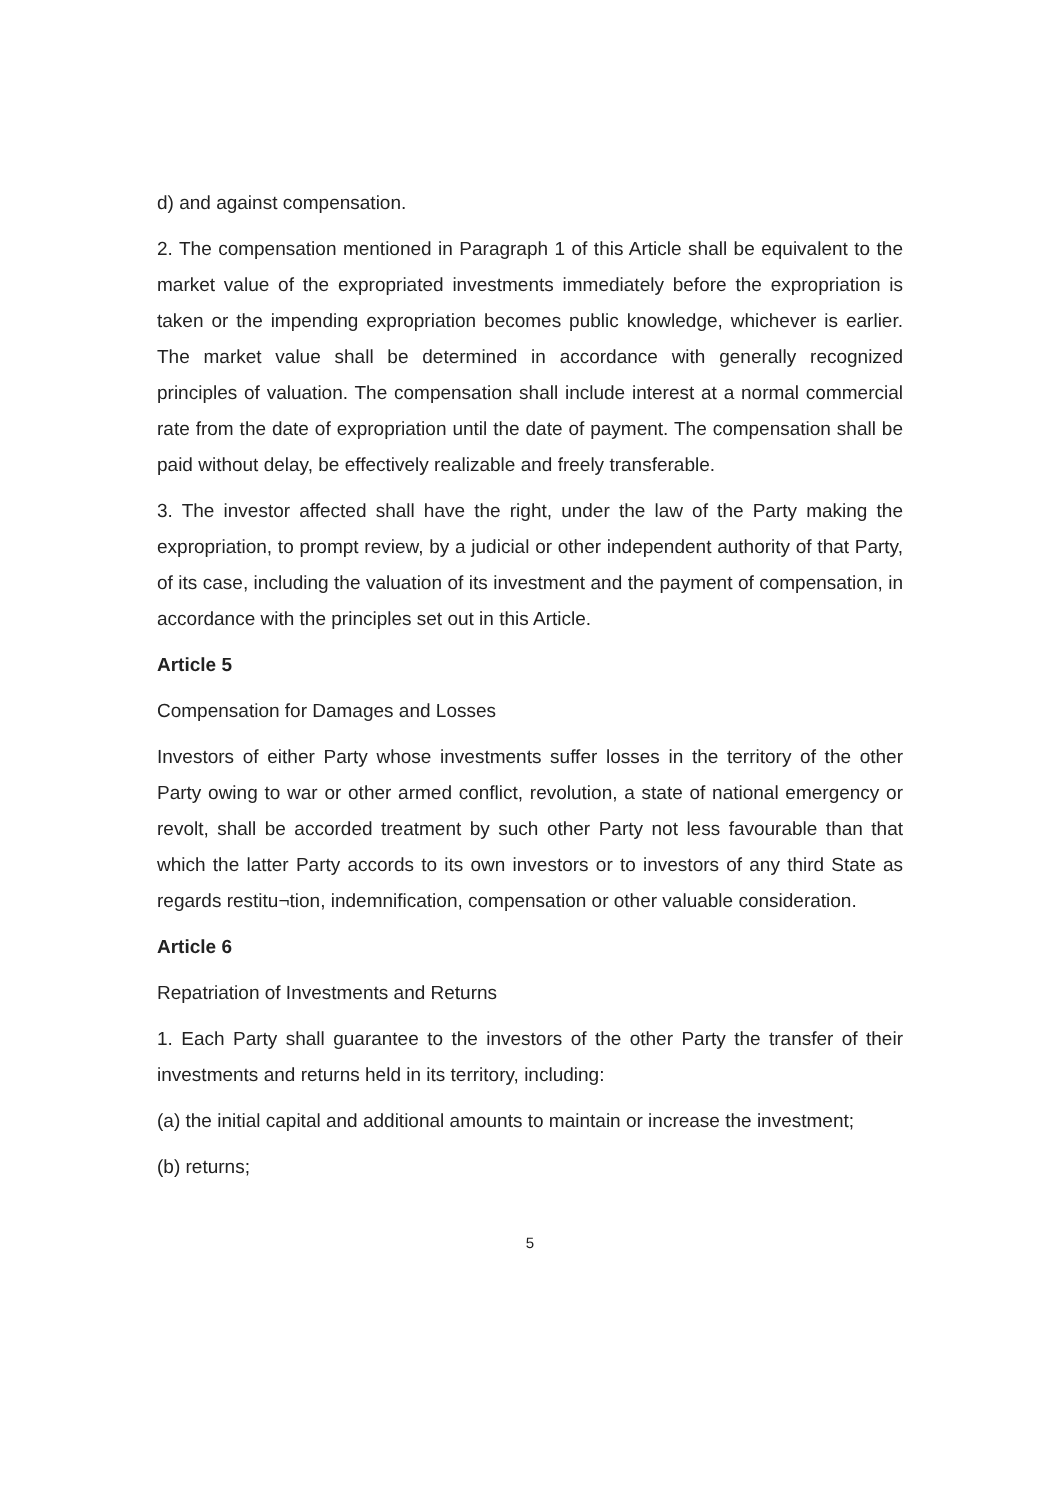d) and against compensation.
2. The compensation mentioned in Paragraph 1 of this Article shall be equivalent to the market value of the expropriated investments immediately before the expropriation is taken or the impending expropriation becomes public knowledge, whichever is earlier. The market value shall be determined in accordance with generally recognized principles of valuation. The compensation shall include interest at a normal commercial rate from the date of expropriation until the date of payment. The compensation shall be paid without delay, be effectively realizable and freely transferable.
3. The investor affected shall have the right, under the law of the Party making the expropriation, to prompt review, by a judicial or other independent authority of that Party, of its case, including the valuation of its investment and the payment of compensation, in accordance with the principles set out in this Article.
Article 5
Compensation for Damages and Losses
Investors of either Party whose investments suffer losses in the territory of the other Party owing to war or other armed conflict, revolution, a state of national emergency or revolt, shall be accorded treatment by such other Party not less favourable than that which the latter Party accords to its own investors or to investors of any third State as regards restitu¬tion, indemnification, compensation or other valuable consideration.
Article 6
Repatriation of Investments and Returns
1. Each Party shall guarantee to the investors of the other Party the transfer of their investments and returns held in its territory, including:
(a) the initial capital and additional amounts to maintain or increase the investment;
(b) returns;
5